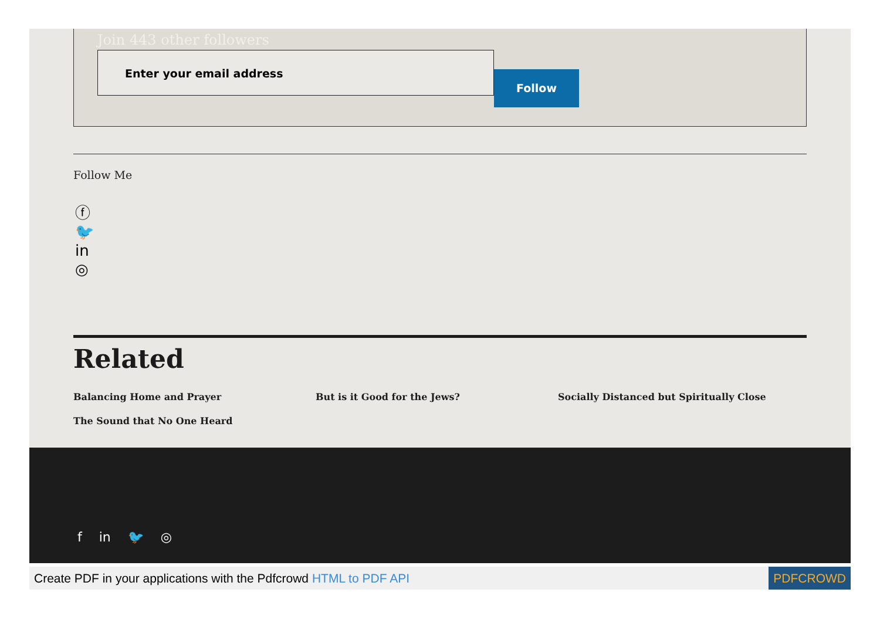Join 443 other followers
Enter your email address
Follow
Follow Me
ⓕ
🐦
in
◎
Related
Balancing Home and Prayer
But is it Good for the Jews?
Socially Distanced but Spiritually Close
The Sound that No One Heard
f in 🐦 ◎
Create PDF in your applications with the Pdfcrowd HTML to PDF API
PDFCROWD